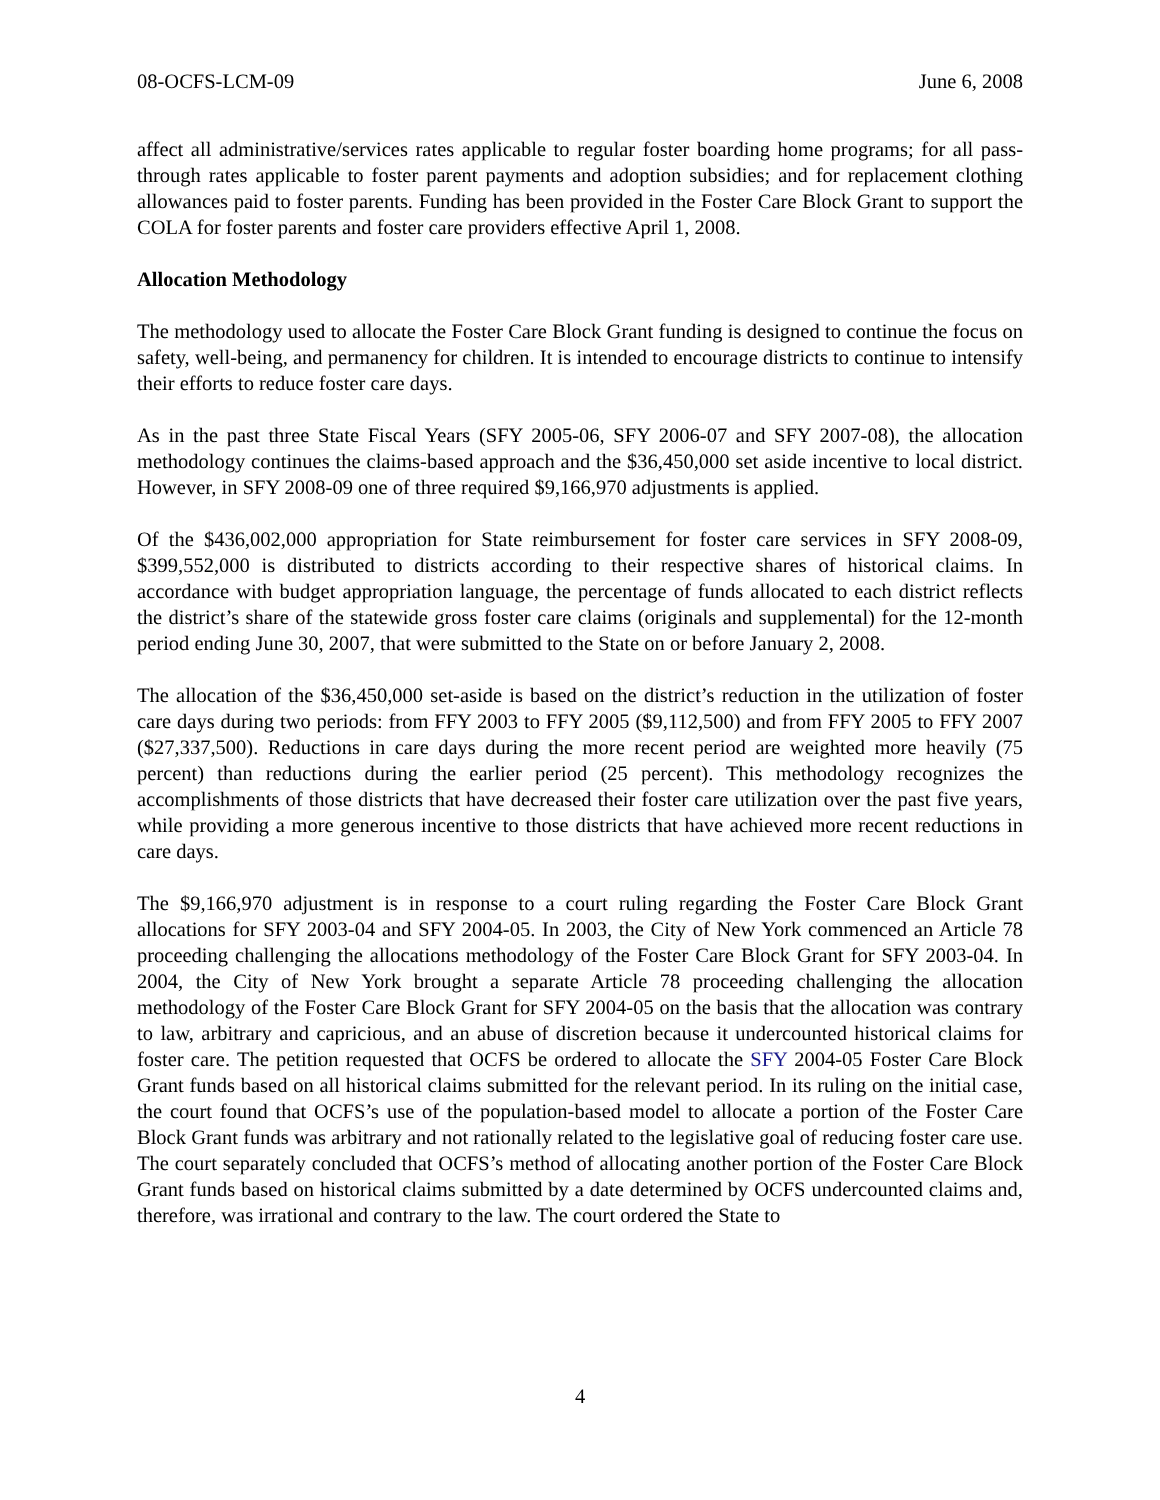08-OCFS-LCM-09 June 6, 2008
affect all administrative/services rates applicable to regular foster boarding home programs; for all pass-through rates applicable to foster parent payments and adoption subsidies; and for replacement clothing allowances paid to foster parents. Funding has been provided in the Foster Care Block Grant to support the COLA for foster parents and foster care providers effective April 1, 2008.
Allocation Methodology
The methodology used to allocate the Foster Care Block Grant funding is designed to continue the focus on safety, well-being, and permanency for children. It is intended to encourage districts to continue to intensify their efforts to reduce foster care days.
As in the past three State Fiscal Years (SFY 2005-06, SFY 2006-07 and SFY 2007-08), the allocation methodology continues the claims-based approach and the $36,450,000 set aside incentive to local district. However, in SFY 2008-09 one of three required $9,166,970 adjustments is applied.
Of the $436,002,000 appropriation for State reimbursement for foster care services in SFY 2008-09, $399,552,000 is distributed to districts according to their respective shares of historical claims. In accordance with budget appropriation language, the percentage of funds allocated to each district reflects the district’s share of the statewide gross foster care claims (originals and supplemental) for the 12-month period ending June 30, 2007, that were submitted to the State on or before January 2, 2008.
The allocation of the $36,450,000 set-aside is based on the district’s reduction in the utilization of foster care days during two periods: from FFY 2003 to FFY 2005 ($9,112,500) and from FFY 2005 to FFY 2007 ($27,337,500). Reductions in care days during the more recent period are weighted more heavily (75 percent) than reductions during the earlier period (25 percent). This methodology recognizes the accomplishments of those districts that have decreased their foster care utilization over the past five years, while providing a more generous incentive to those districts that have achieved more recent reductions in care days.
The $9,166,970 adjustment is in response to a court ruling regarding the Foster Care Block Grant allocations for SFY 2003-04 and SFY 2004-05. In 2003, the City of New York commenced an Article 78 proceeding challenging the allocations methodology of the Foster Care Block Grant for SFY 2003-04. In 2004, the City of New York brought a separate Article 78 proceeding challenging the allocation methodology of the Foster Care Block Grant for SFY 2004-05 on the basis that the allocation was contrary to law, arbitrary and capricious, and an abuse of discretion because it undercounted historical claims for foster care. The petition requested that OCFS be ordered to allocate the SFY 2004-05 Foster Care Block Grant funds based on all historical claims submitted for the relevant period. In its ruling on the initial case, the court found that OCFS’s use of the population-based model to allocate a portion of the Foster Care Block Grant funds was arbitrary and not rationally related to the legislative goal of reducing foster care use. The court separately concluded that OCFS’s method of allocating another portion of the Foster Care Block Grant funds based on historical claims submitted by a date determined by OCFS undercounted claims and, therefore, was irrational and contrary to the law. The court ordered the State to
4